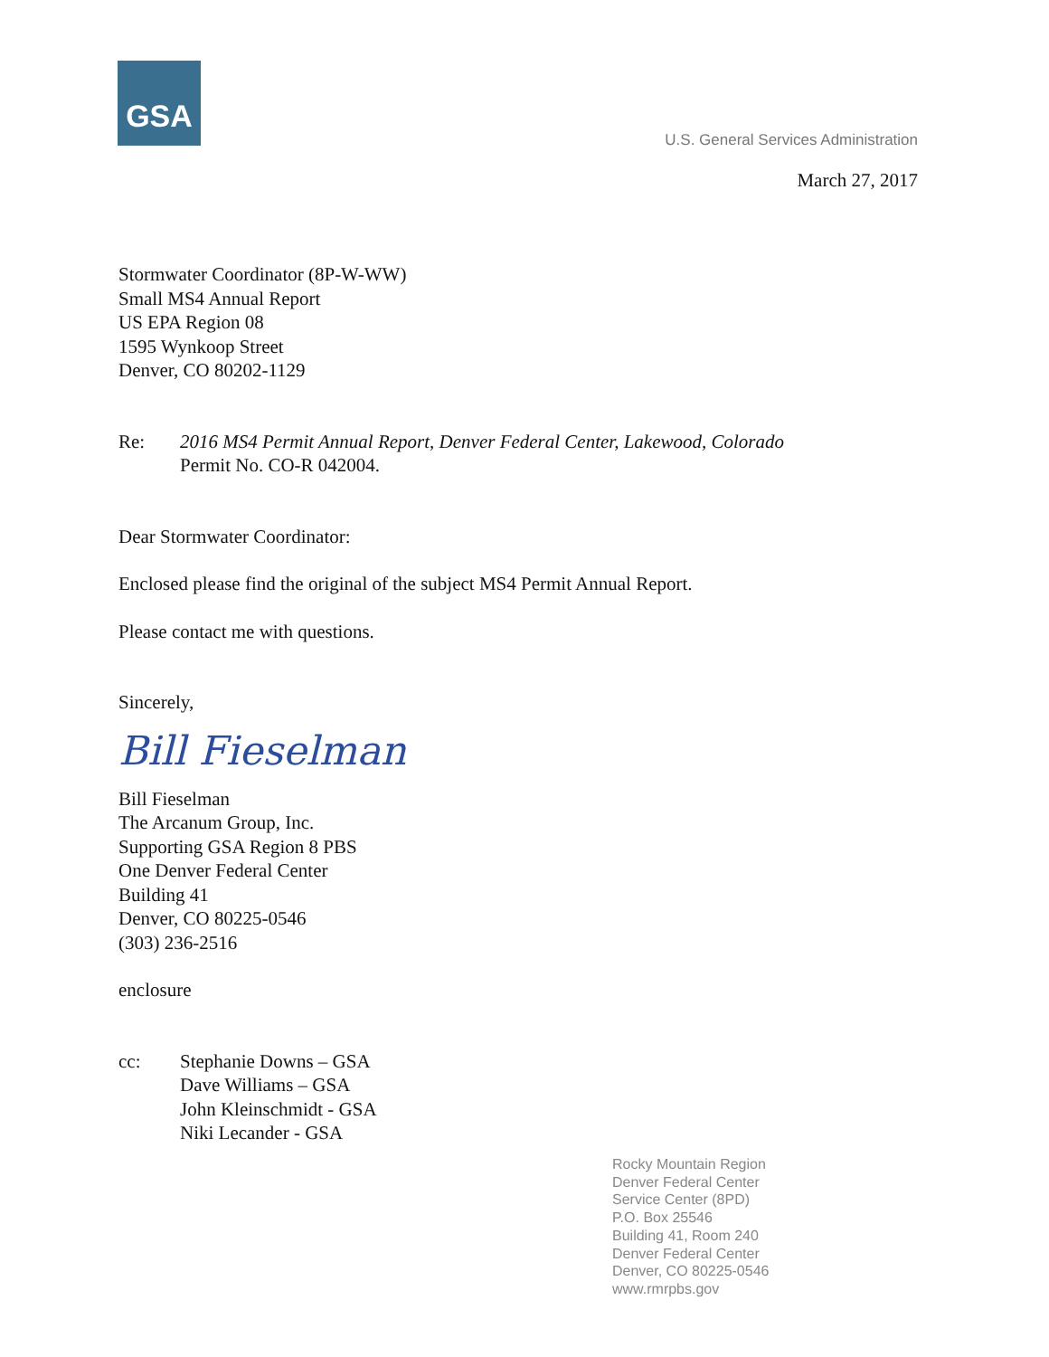GSA
U.S. General Services Administration
March 27, 2017
Stormwater Coordinator (8P-W-WW)
Small MS4 Annual Report
US EPA Region 08
1595 Wynkoop Street
Denver, CO 80202-1129
Re: 2016 MS4 Permit Annual Report, Denver Federal Center, Lakewood, Colorado
Permit No. CO-R 042004.
Dear Stormwater Coordinator:
Enclosed please find the original of the subject MS4 Permit Annual Report.
Please contact me with questions.
Sincerely,
Bill Fieselman
Bill Fieselman
The Arcanum Group, Inc.
Supporting GSA Region 8 PBS
One Denver Federal Center
Building 41
Denver, CO 80225-0546
(303) 236-2516
enclosure
cc: Stephanie Downs – GSA
Dave Williams – GSA
John Kleinschmidt - GSA
Niki Lecander - GSA
Rocky Mountain Region
Denver Federal Center
Service Center (8PD)
P.O. Box 25546
Building 41, Room 240
Denver Federal Center
Denver, CO 80225-0546
www.rmrpbs.gov